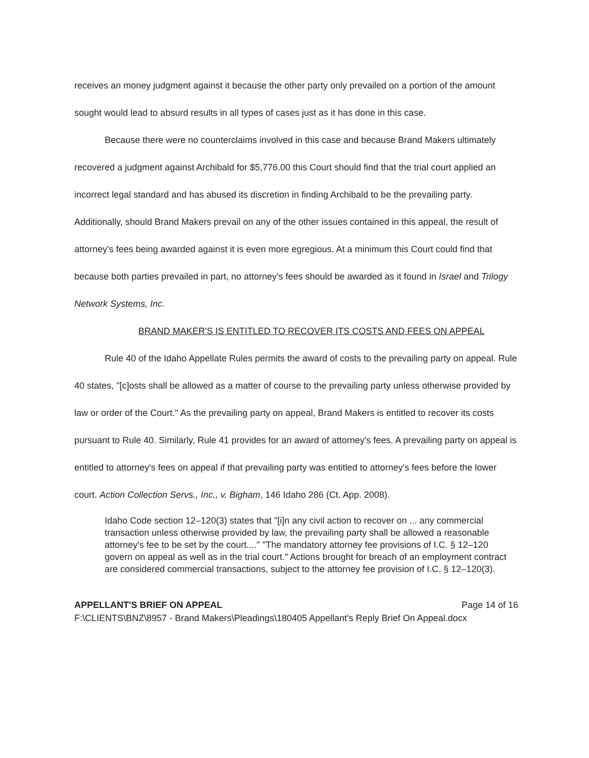receives an money judgment against it because the other party only prevailed on a portion of the amount sought would lead to absurd results in all types of cases just as it has done in this case.
Because there were no counterclaims involved in this case and because Brand Makers ultimately recovered a judgment against Archibald for $5,776.00 this Court should find that the trial court applied an incorrect legal standard and has abused its discretion in finding Archibald to be the prevailing party. Additionally, should Brand Makers prevail on any of the other issues contained in this appeal, the result of attorney's fees being awarded against it is even more egregious. At a minimum this Court could find that because both parties prevailed in part, no attorney's fees should be awarded as it found in Israel and Trilogy Network Systems, Inc.
BRAND MAKER'S IS ENTITLED TO RECOVER ITS COSTS AND FEES ON APPEAL
Rule 40 of the Idaho Appellate Rules permits the award of costs to the prevailing party on appeal. Rule 40 states, "[c]osts shall be allowed as a matter of course to the prevailing party unless otherwise provided by law or order of the Court." As the prevailing party on appeal, Brand Makers is entitled to recover its costs pursuant to Rule 40. Similarly, Rule 41 provides for an award of attorney's fees. A prevailing party on appeal is entitled to attorney's fees on appeal if that prevailing party was entitled to attorney's fees before the lower court. Action Collection Servs., Inc., v. Bigham, 146 Idaho 286 (Ct. App. 2008).
Idaho Code section 12–120(3) states that "[i]n any civil action to recover on ... any commercial transaction unless otherwise provided by law, the prevailing party shall be allowed a reasonable attorney's fee to be set by the court...." "The mandatory attorney fee provisions of I.C. § 12–120 govern on appeal as well as in the trial court." Actions brought for breach of an employment contract are considered commercial transactions, subject to the attorney fee provision of I.C. § 12–120(3).
APPELLANT'S BRIEF ON APPEAL Page 14 of 16
F:\CLIENTS\BNZ\8957 - Brand Makers\Pleadings\180405 Appellant's Reply Brief On Appeal.docx